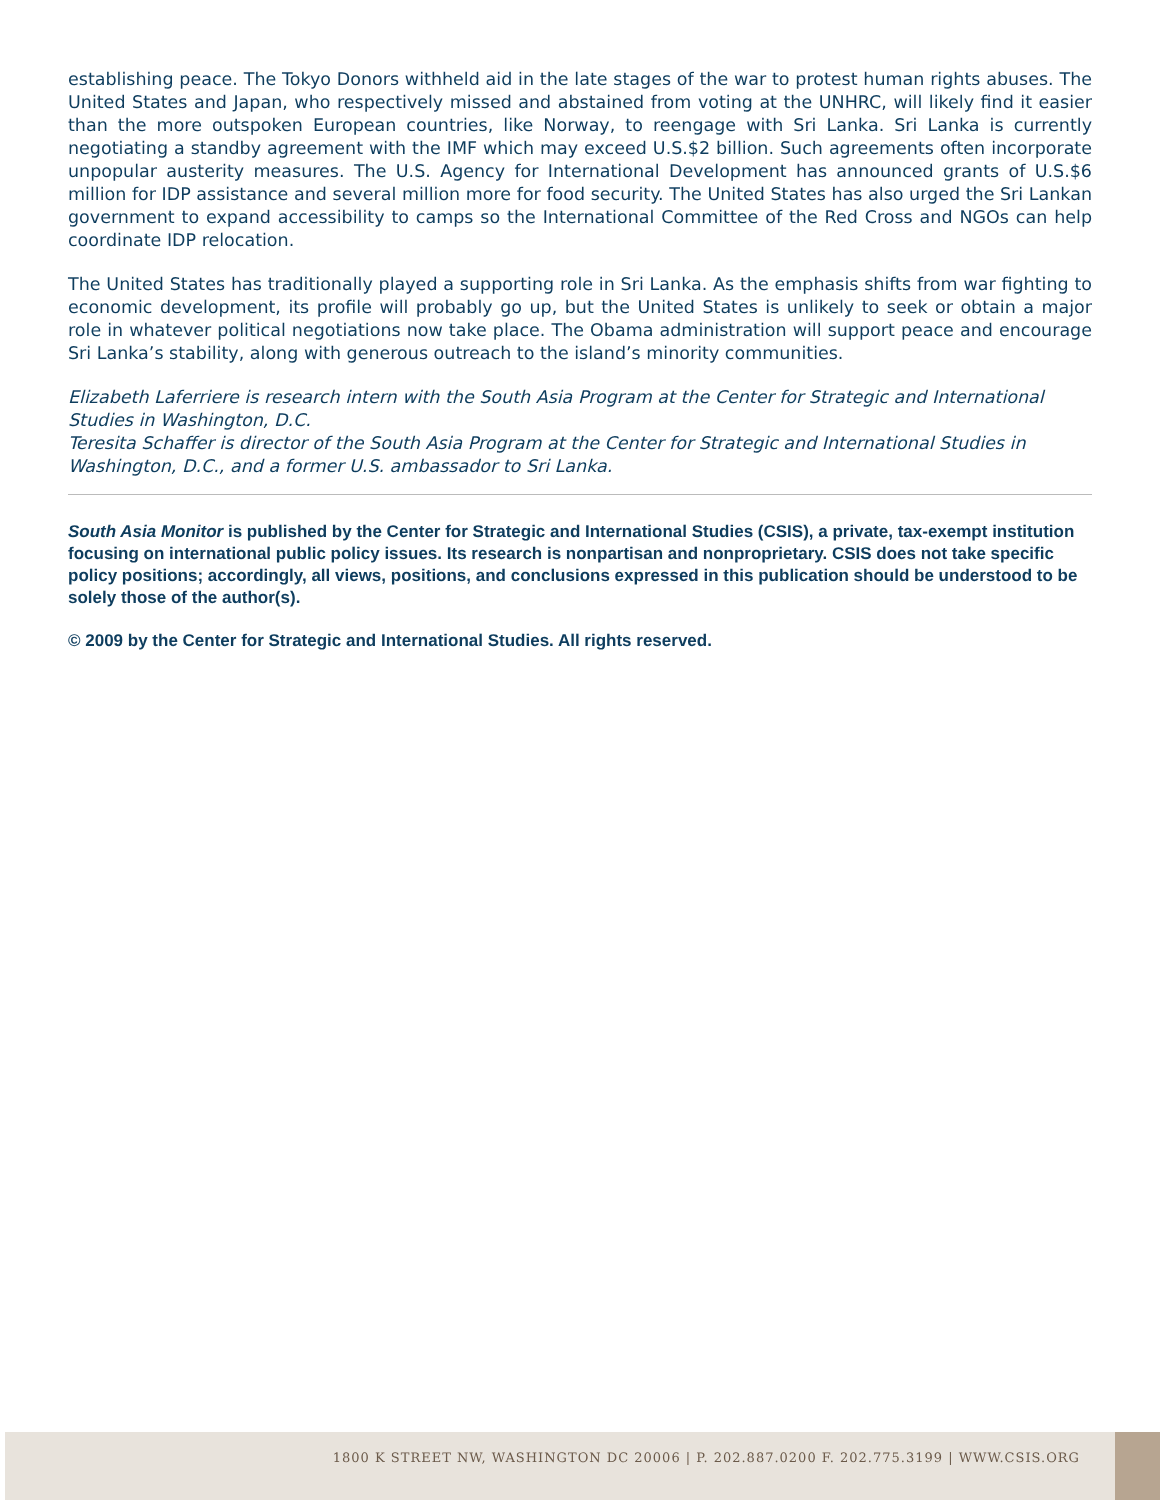establishing peace. The Tokyo Donors withheld aid in the late stages of the war to protest human rights abuses. The United States and Japan, who respectively missed and abstained from voting at the UNHRC, will likely find it easier than the more outspoken European countries, like Norway, to reengage with Sri Lanka. Sri Lanka is currently negotiating a standby agreement with the IMF which may exceed U.S.$2 billion. Such agreements often incorporate unpopular austerity measures. The U.S. Agency for International Development has announced grants of U.S.$6 million for IDP assistance and several million more for food security. The United States has also urged the Sri Lankan government to expand accessibility to camps so the International Committee of the Red Cross and NGOs can help coordinate IDP relocation.
The United States has traditionally played a supporting role in Sri Lanka. As the emphasis shifts from war fighting to economic development, its profile will probably go up, but the United States is unlikely to seek or obtain a major role in whatever political negotiations now take place. The Obama administration will support peace and encourage Sri Lanka’s stability, along with generous outreach to the island’s minority communities.
Elizabeth Laferriere is research intern with the South Asia Program at the Center for Strategic and International Studies in Washington, D.C.
Teresita Schaffer is director of the South Asia Program at the Center for Strategic and International Studies in Washington, D.C., and a former U.S. ambassador to Sri Lanka.
South Asia Monitor is published by the Center for Strategic and International Studies (CSIS), a private, tax-exempt institution focusing on international public policy issues. Its research is nonpartisan and nonproprietary. CSIS does not take specific policy positions; accordingly, all views, positions, and conclusions expressed in this publication should be understood to be solely those of the author(s).
© 2009 by the Center for Strategic and International Studies. All rights reserved.
1800 K STREET NW, WASHINGTON DC 20006 | P. 202.887.0200 F. 202.775.3199 | WWW.CSIS.ORG